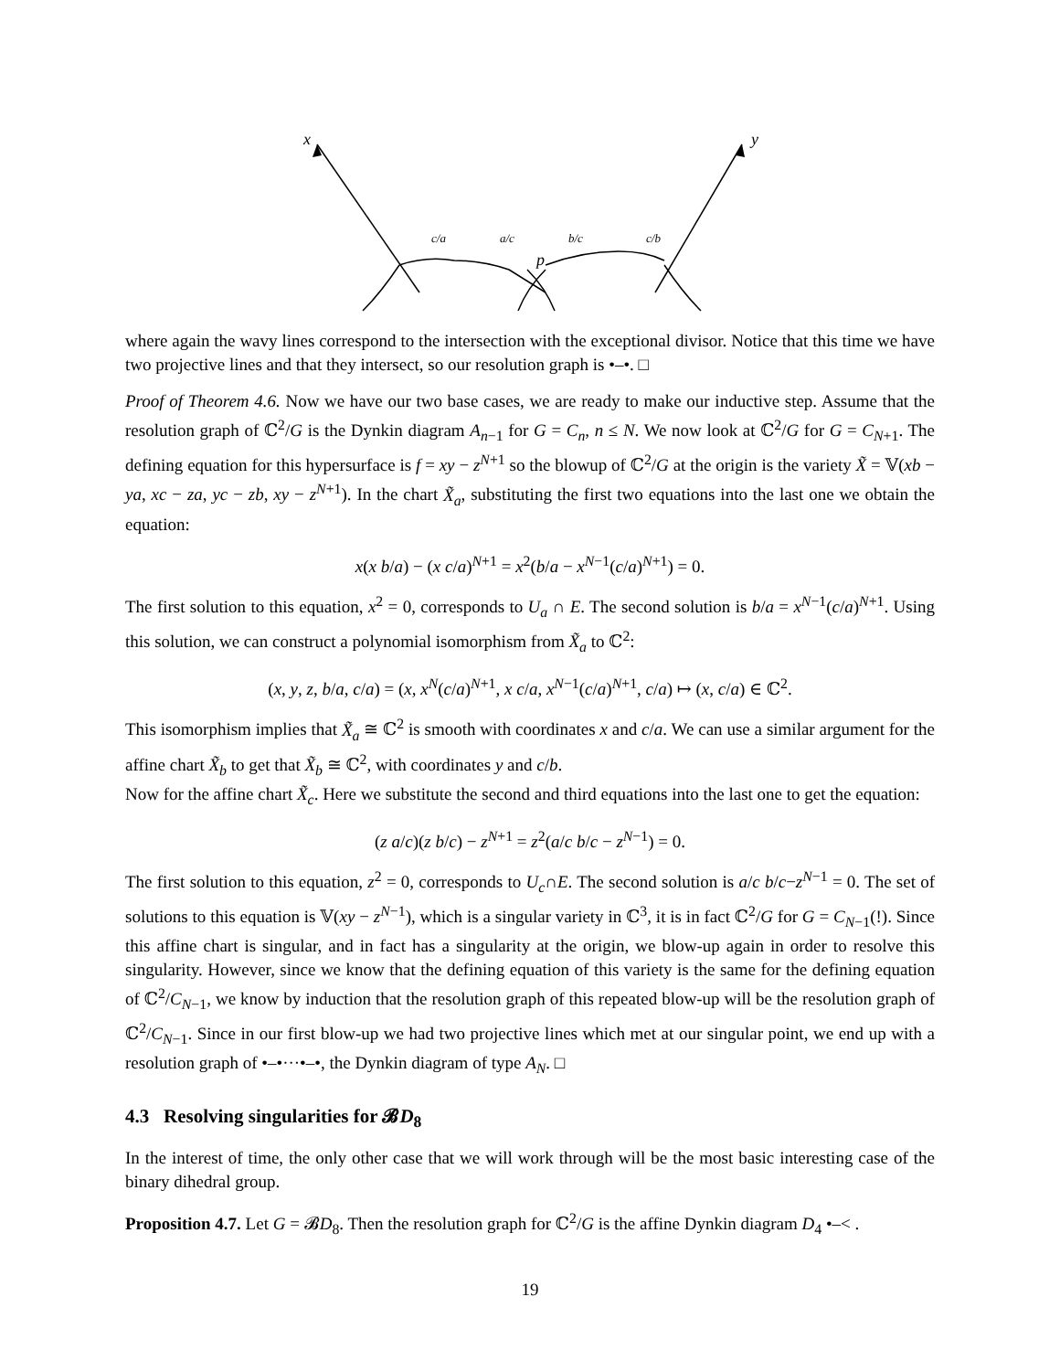x
y
p
c/a
a/c
b/c
c/b
where again the wavy lines correspond to the intersection with the exceptional divisor. Notice that this time we have two projective lines and that they intersect, so our resolution graph is •–•. □
Proof of Theorem 4.6. Now we have our two base cases, we are ready to make our inductive step. Assume that the resolution graph of ℂ<sup>2</sup>/G is the Dynkin diagram A<sub>n−1</sub> for G = C<sub>n</sub>, n ≤ N. We now look at ℂ<sup>2</sup>/G for G = C<sub>N+1</sub>. The defining equation for this hypersurface is f = xy − z<sup>N+1</sup> so the blowup of ℂ<sup>2</sup>/G at the origin is the variety X̃ = 𝕍(xb − ya, xc − za, yc − zb, xy − z<sup>N+1</sup>). In the chart X̃<sub>a</sub>, substituting the first two equations into the last one we obtain the equation:
x(x b/a) − (x c/a)<sup>N+1</sup> = x<sup>2</sup>(b/a − x<sup>N−1</sup>(c/a)<sup>N+1</sup>) = 0.
The first solution to this equation, x<sup>2</sup> = 0, corresponds to U<sub>a</sub> ∩ E. The second solution is b/a = x<sup>N−1</sup>(c/a)<sup>N+1</sup>. Using this solution, we can construct a polynomial isomorphism from X̃<sub>a</sub> to ℂ<sup>2</sup>:
(x, y, z, b/a, c/a) = (x, x<sup>N</sup>(c/a)<sup>N+1</sup>, x c/a, x<sup>N−1</sup>(c/a)<sup>N+1</sup>, c/a) ↦ (x, c/a) ∈ ℂ<sup>2</sup>.
This isomorphism implies that X̃<sub>a</sub> ≅ ℂ<sup>2</sup> is smooth with coordinates x and c/a. We can use a similar argument for the affine chart X̃<sub>b</sub> to get that X̃<sub>b</sub> ≅ ℂ<sup>2</sup>, with coordinates y and c/b.
Now for the affine chart X̃<sub>c</sub>. Here we substitute the second and third equations into the last one to get the equation:
(z a/c)(z b/c) − z<sup>N+1</sup> = z<sup>2</sup>(a/c b/c − z<sup>N−1</sup>) = 0.
The first solution to this equation, z<sup>2</sup> = 0, corresponds to U<sub>c</sub>∩E. The second solution is a/c b/c−z<sup>N−1</sup> = 0. The set of solutions to this equation is 𝕍(xy − z<sup>N−1</sup>), which is a singular variety in ℂ<sup>3</sup>, it is in fact ℂ<sup>2</sup>/G for G = C<sub>N−1</sub>(!). Since this affine chart is singular, and in fact has a singularity at the origin, we blow-up again in order to resolve this singularity. However, since we know that the defining equation of this variety is the same for the defining equation of ℂ<sup>2</sup>/C<sub>N−1</sub>, we know by induction that the resolution graph of this repeated blow-up will be the resolution graph of ℂ<sup>2</sup>/C<sub>N−1</sub>. Since in our first blow-up we had two projective lines which met at our singular point, we end up with a resolution graph of •–•···•–•, the Dynkin diagram of type A<sub>N</sub>. □
4.3 Resolving singularities for 𝓑D<sub>8</sub>
In the interest of time, the only other case that we will work through will be the most basic interesting case of the binary dihedral group.
Proposition 4.7. Let G = 𝓑D<sub>8</sub>. Then the resolution graph for ℂ<sup>2</sup>/G is the affine Dynkin diagram D<sub>4</sub> •–< .
19